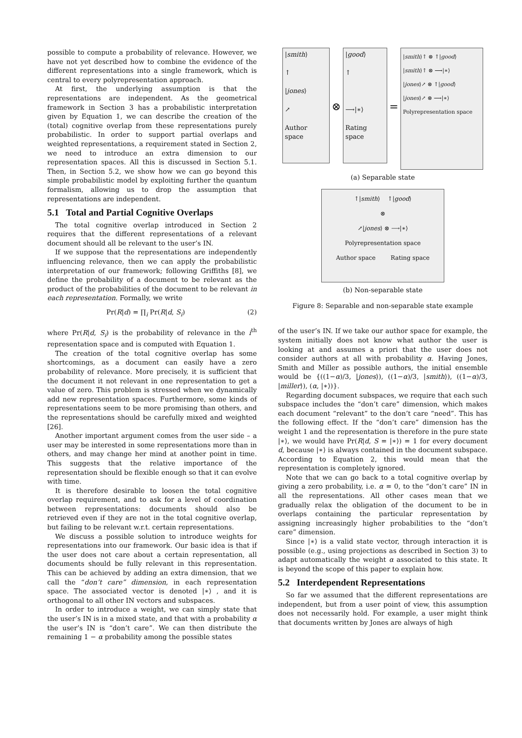possible to compute a probability of relevance. However, we have not yet described how to combine the evidence of the different representations into a single framework, which is central to every polyrepresentation approach.
At first, the underlying assumption is that the representations are independent. As the geometrical framework in Section 3 has a probabilistic interpretation given by Equation 1, we can describe the creation of the (total) cognitive overlap from these representations purely probabilistic. In order to support partial overlaps and weighted representations, a requirement stated in Section 2, we need to introduce an extra dimension to our representation spaces. All this is discussed in Section 5.1. Then, in Section 5.2, we show how we can go beyond this simple probabilistic model by exploiting further the quantum formalism, allowing us to drop the assumption that representations are independent.
5.1 Total and Partial Cognitive Overlaps
The total cognitive overlap introduced in Section 2 requires that the different representations of a relevant document should all be relevant to the user’s IN.
If we suppose that the representations are independently influencing relevance, then we can apply the probabilistic interpretation of our framework; following Griffiths [8], we define the probability of a document to be relevant as the product of the probabilities of the document to be relevant in each representation. Formally, we write
Pr(R|d) = ∏<sub>i</sub> Pr(R|d, S<sub>i</sub>) (2)
where Pr(R|d, S<sub>i</sub>) is the probability of relevance in the i<sup>th</sup> representation space and is computed with Equation 1.
The creation of the total cognitive overlap has some shortcomings, as a document can easily have a zero probability of relevance. More precisely, it is sufficient that the document it not relevant in one representation to get a value of zero. This problem is stressed when we dynamically add new representation spaces. Furthermore, some kinds of representations seem to be more promising than others, and the representations should be carefully mixed and weighted [26].
Another important argument comes from the user side – a user may be interested in some representations more than in others, and may change her mind at another point in time. This suggests that the relative importance of the representation should be flexible enough so that it can evolve with time.
It is therefore desirable to loosen the total cognitive overlap requirement, and to ask for a level of coordination between representations: documents should also be retrieved even if they are not in the total cognitive overlap, but failing to be relevant w.r.t. certain representations.
We discuss a possible solution to introduce weights for representations into our framework. Our basic idea is that if the user does not care about a certain representation, all documents should be fully relevant in this representation. This can be achieved by adding an extra dimension, that we call the “don’t care” dimension, in each representation space. The associated vector is denoted |∗⟩ , and it is orthogonal to all other IN vectors and subspaces.
In order to introduce a weight, we can simply state that the user’s IN is in a mixed state, and that with a probability α the user’s IN is “don’t care”. We can then distribute the remaining 1 − α probability among the possible states
|smith⟩
↑
|jones⟩
↗
Author space
⊗
|good⟩
↑
⟶|∗⟩
Rating space
=
|smith⟩↑ ⊗ ↑|good⟩
|smith⟩↑ ⊗ ⟶|∗⟩
|jones⟩↗ ⊗ ↑|good⟩
|jones⟩↗ ⊗ ⟶|∗⟩
Polyrepresentation space
(a) Separable state
↑|smith⟩ ↑|good⟩
⊗
↗|jones⟩ ⊗ ⟶|∗⟩
Polyrepresentation space
Author space Rating space
(b) Non-separable state
Figure 8: Separable and non-separable state example
of the user’s IN. If we take our author space for example, the system initially does not know what author the user is looking at and assumes a priori that the user does not consider authors at all with probability α. Having Jones, Smith and Miller as possible authors, the initial ensemble would be {((1−α)/3, |jones⟩), ((1−α)/3, |smith⟩), ((1−α)/3, |miller⟩), (α, |∗⟩)}.
Regarding document subspaces, we require that each such subspace includes the “don’t care” dimension, which makes each document “relevant” to the don’t care “need”. This has the following effect. If the “don’t care” dimension has the weight 1 and the representation is therefore in the pure state |∗⟩, we would have Pr(R|d, S = |∗⟩) = 1 for every document d, because |∗⟩ is always contained in the document subspace. According to Equation 2, this would mean that the representation is completely ignored.
Note that we can go back to a total cognitive overlap by giving a zero probability, i.e. α = 0, to the “don’t care” IN in all the representations. All other cases mean that we gradually relax the obligation of the document to be in overlaps containing the particular representation by assigning increasingly higher probabilities to the “don’t care” dimension.
Since |∗⟩ is a valid state vector, through interaction it is possible (e.g., using projections as described in Section 3) to adapt automatically the weight α associated to this state. It is beyond the scope of this paper to explain how.
5.2 Interdependent Representations
So far we assumed that the different representations are independent, but from a user point of view, this assumption does not necessarily hold. For example, a user might think that documents written by Jones are always of high